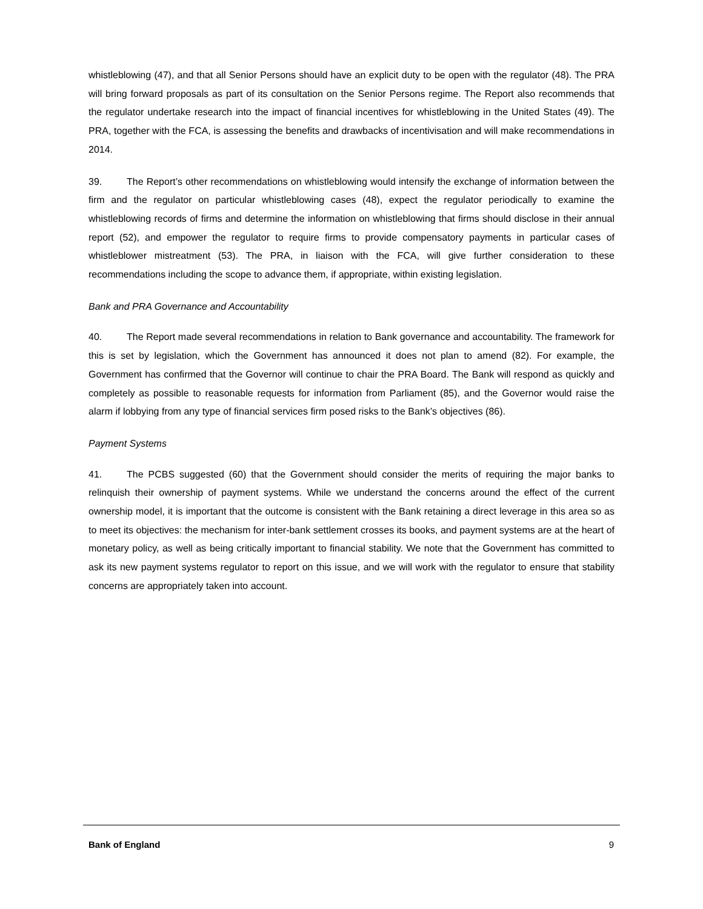whistleblowing (47), and that all Senior Persons should have an explicit duty to be open with the regulator (48). The PRA will bring forward proposals as part of its consultation on the Senior Persons regime. The Report also recommends that the regulator undertake research into the impact of financial incentives for whistleblowing in the United States (49). The PRA, together with the FCA, is assessing the benefits and drawbacks of incentivisation and will make recommendations in 2014.
39. The Report’s other recommendations on whistleblowing would intensify the exchange of information between the firm and the regulator on particular whistleblowing cases (48), expect the regulator periodically to examine the whistleblowing records of firms and determine the information on whistleblowing that firms should disclose in their annual report (52), and empower the regulator to require firms to provide compensatory payments in particular cases of whistleblower mistreatment (53). The PRA, in liaison with the FCA, will give further consideration to these recommendations including the scope to advance them, if appropriate, within existing legislation.
Bank and PRA Governance and Accountability
40. The Report made several recommendations in relation to Bank governance and accountability. The framework for this is set by legislation, which the Government has announced it does not plan to amend (82). For example, the Government has confirmed that the Governor will continue to chair the PRA Board. The Bank will respond as quickly and completely as possible to reasonable requests for information from Parliament (85), and the Governor would raise the alarm if lobbying from any type of financial services firm posed risks to the Bank’s objectives (86).
Payment Systems
41. The PCBS suggested (60) that the Government should consider the merits of requiring the major banks to relinquish their ownership of payment systems. While we understand the concerns around the effect of the current ownership model, it is important that the outcome is consistent with the Bank retaining a direct leverage in this area so as to meet its objectives: the mechanism for inter-bank settlement crosses its books, and payment systems are at the heart of monetary policy, as well as being critically important to financial stability. We note that the Government has committed to ask its new payment systems regulator to report on this issue, and we will work with the regulator to ensure that stability concerns are appropriately taken into account.
Bank of England 9